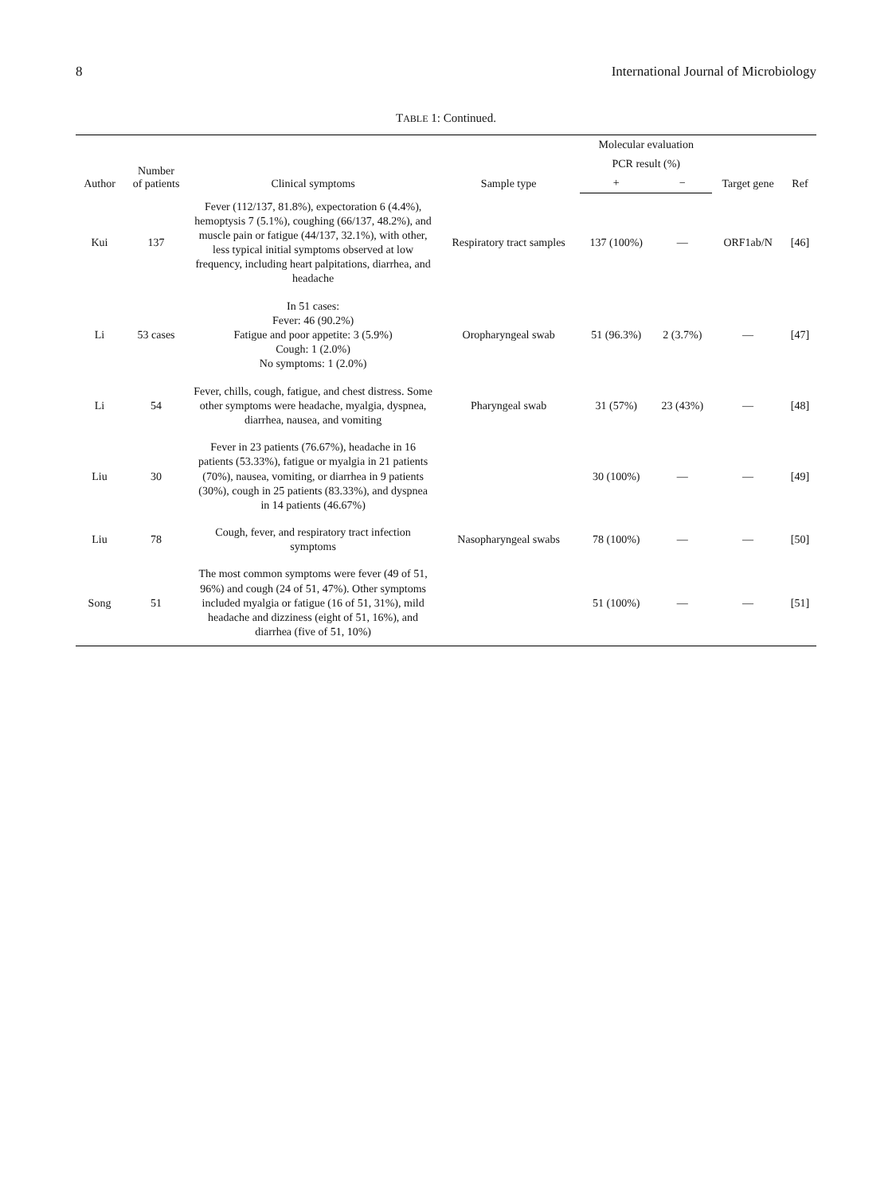8 International Journal of Microbiology
TABLE 1: Continued.
| Author | Number of patients | Clinical symptoms | Sample type | Molecular evaluation | | Target gene | Ref |
| --- | --- | --- | --- | --- | --- | --- | --- |
| | | | | PCR result (%) | | | |
| | | | | + | − | | |
| Kui | 137 | Fever (112/137, 81.8%), expectoration 6 (4.4%), hemoptysis 7 (5.1%), coughing (66/137, 48.2%), and muscle pain or fatigue (44/137, 32.1%), with other, less typical initial symptoms observed at low frequency, including heart palpitations, diarrhea, and headache | Respiratory tract samples | 137 (100%) | — | ORF1ab/N | [46] |
| Li | 53 cases | In 51 cases: Fever: 46 (90.2%) Fatigue and poor appetite: 3 (5.9%) Cough: 1 (2.0%) No symptoms: 1 (2.0%) | Oropharyngeal swab | 51 (96.3%) | 2 (3.7%) | — | [47] |
| Li | 54 | Fever, chills, cough, fatigue, and chest distress. Some other symptoms were headache, myalgia, dyspnea, diarrhea, nausea, and vomiting | Pharyngeal swab | 31 (57%) | 23 (43%) | — | [48] |
| Liu | 30 | Fever in 23 patients (76.67%), headache in 16 patients (53.33%), fatigue or myalgia in 21 patients (70%), nausea, vomiting, or diarrhea in 9 patients (30%), cough in 25 patients (83.33%), and dyspnea in 14 patients (46.67%) | | 30 (100%) | — | — | [49] |
| Liu | 78 | Cough, fever, and respiratory tract infection symptoms | Nasopharyngeal swabs | 78 (100%) | — | — | [50] |
| Song | 51 | The most common symptoms were fever (49 of 51, 96%) and cough (24 of 51, 47%). Other symptoms included myalgia or fatigue (16 of 51, 31%), mild headache and dizziness (eight of 51, 16%), and diarrhea (five of 51, 10%) | | 51 (100%) | — | — | [51] |